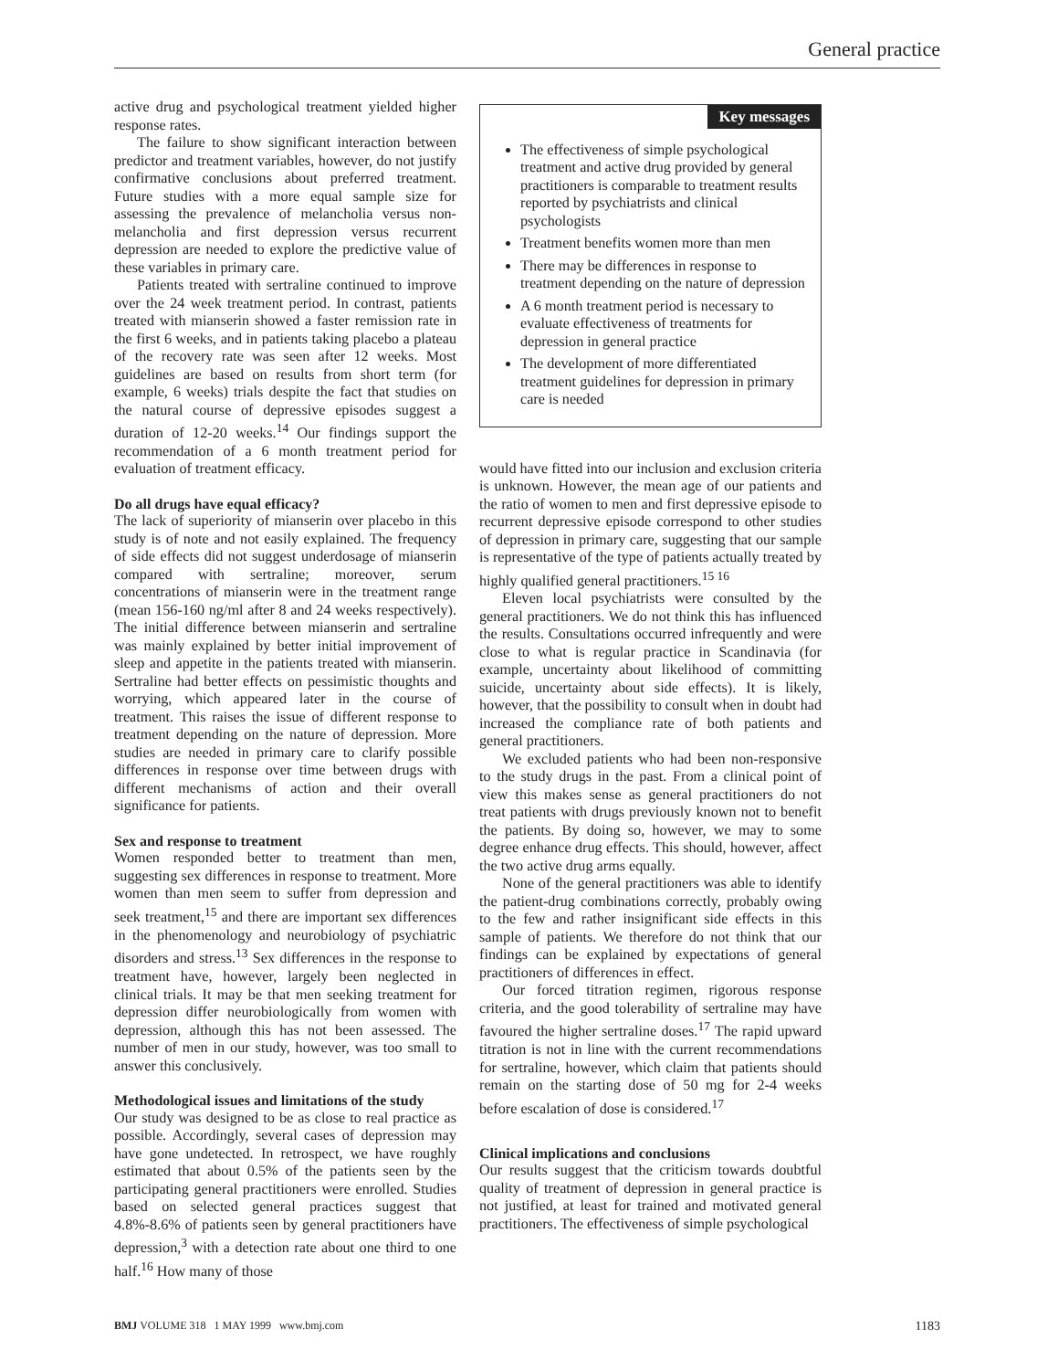General practice
active drug and psychological treatment yielded higher response rates.
The failure to show significant interaction between predictor and treatment variables, however, do not justify confirmative conclusions about preferred treatment. Future studies with a more equal sample size for assessing the prevalence of melancholia versus non-melancholia and first depression versus recurrent depression are needed to explore the predictive value of these variables in primary care.
Patients treated with sertraline continued to improve over the 24 week treatment period. In contrast, patients treated with mianserin showed a faster remission rate in the first 6 weeks, and in patients taking placebo a plateau of the recovery rate was seen after 12 weeks. Most guidelines are based on results from short term (for example, 6 weeks) trials despite the fact that studies on the natural course of depressive episodes suggest a duration of 12-20 weeks.<sup>14</sup> Our findings support the recommendation of a 6 month treatment period for evaluation of treatment efficacy.
Do all drugs have equal efficacy?
The lack of superiority of mianserin over placebo in this study is of note and not easily explained. The frequency of side effects did not suggest underdosage of mianserin compared with sertraline; moreover, serum concentrations of mianserin were in the treatment range (mean 156-160 ng/ml after 8 and 24 weeks respectively). The initial difference between mianserin and sertraline was mainly explained by better initial improvement of sleep and appetite in the patients treated with mianserin. Sertraline had better effects on pessimistic thoughts and worrying, which appeared later in the course of treatment. This raises the issue of different response to treatment depending on the nature of depression. More studies are needed in primary care to clarify possible differences in response over time between drugs with different mechanisms of action and their overall significance for patients.
Sex and response to treatment
Women responded better to treatment than men, suggesting sex differences in response to treatment. More women than men seem to suffer from depression and seek treatment,<sup>15</sup> and there are important sex differences in the phenomenology and neurobiology of psychiatric disorders and stress.<sup>13</sup> Sex differences in the response to treatment have, however, largely been neglected in clinical trials. It may be that men seeking treatment for depression differ neurobiologically from women with depression, although this has not been assessed. The number of men in our study, however, was too small to answer this conclusively.
Methodological issues and limitations of the study
Our study was designed to be as close to real practice as possible. Accordingly, several cases of depression may have gone undetected. In retrospect, we have roughly estimated that about 0.5% of the patients seen by the participating general practitioners were enrolled. Studies based on selected general practices suggest that 4.8%-8.6% of patients seen by general practitioners have depression,<sup>3</sup> with a detection rate about one third to one half.<sup>16</sup> How many of those
Key messages
The effectiveness of simple psychological treatment and active drug provided by general practitioners is comparable to treatment results reported by psychiatrists and clinical psychologists
Treatment benefits women more than men
There may be differences in response to treatment depending on the nature of depression
A 6 month treatment period is necessary to evaluate effectiveness of treatments for depression in general practice
The development of more differentiated treatment guidelines for depression in primary care is needed
would have fitted into our inclusion and exclusion criteria is unknown. However, the mean age of our patients and the ratio of women to men and first depressive episode to recurrent depressive episode correspond to other studies of depression in primary care, suggesting that our sample is representative of the type of patients actually treated by highly qualified general practitioners.<sup>15 16</sup>
Eleven local psychiatrists were consulted by the general practitioners. We do not think this has influenced the results. Consultations occurred infrequently and were close to what is regular practice in Scandinavia (for example, uncertainty about likelihood of committing suicide, uncertainty about side effects). It is likely, however, that the possibility to consult when in doubt had increased the compliance rate of both patients and general practitioners.
We excluded patients who had been non-responsive to the study drugs in the past. From a clinical point of view this makes sense as general practitioners do not treat patients with drugs previously known not to benefit the patients. By doing so, however, we may to some degree enhance drug effects. This should, however, affect the two active drug arms equally.
None of the general practitioners was able to identify the patient-drug combinations correctly, probably owing to the few and rather insignificant side effects in this sample of patients. We therefore do not think that our findings can be explained by expectations of general practitioners of differences in effect.
Our forced titration regimen, rigorous response criteria, and the good tolerability of sertraline may have favoured the higher sertraline doses.<sup>17</sup> The rapid upward titration is not in line with the current recommendations for sertraline, however, which claim that patients should remain on the starting dose of 50 mg for 2-4 weeks before escalation of dose is considered.<sup>17</sup>
Clinical implications and conclusions
Our results suggest that the criticism towards doubtful quality of treatment of depression in general practice is not justified, at least for trained and motivated general practitioners. The effectiveness of simple psychological
BMJ VOLUME 318 1 MAY 1999 www.bmj.com 1183